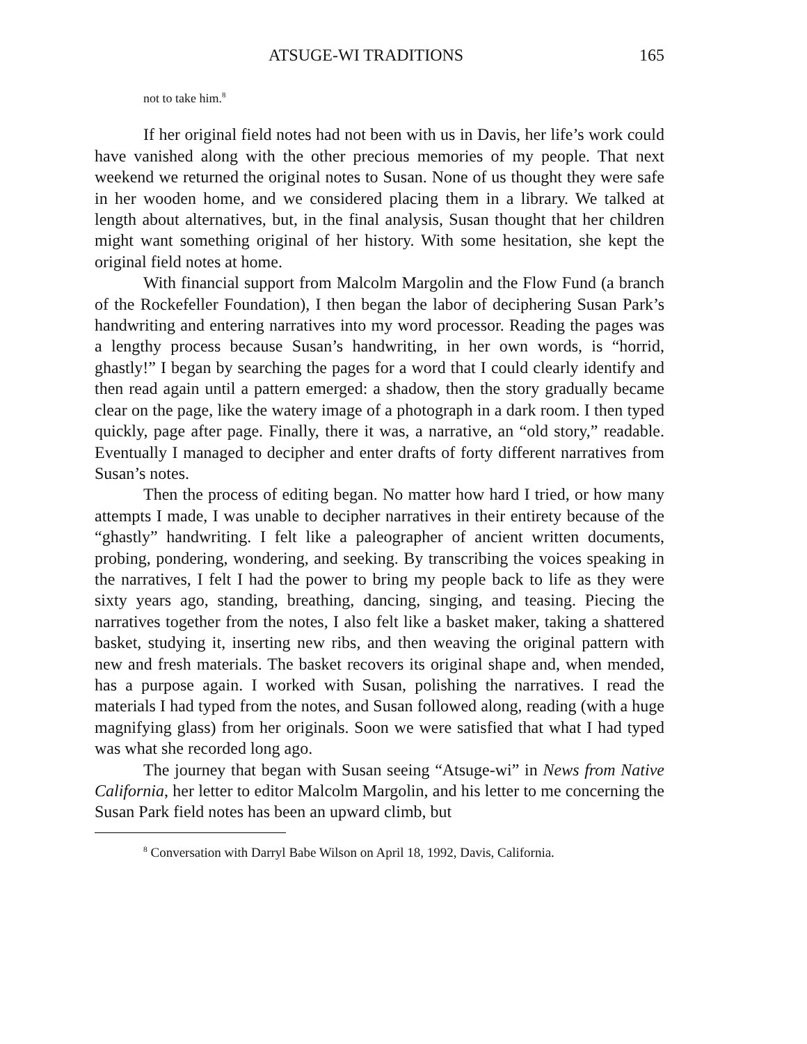ATSUGE-WI TRADITIONS 165
not to take him.<sup>8</sup>
If her original field notes had not been with us in Davis, her life’s work could have vanished along with the other precious memories of my people. That next weekend we returned the original notes to Susan. None of us thought they were safe in her wooden home, and we considered placing them in a library. We talked at length about alternatives, but, in the final analysis, Susan thought that her children might want something original of her history. With some hesitation, she kept the original field notes at home.
With financial support from Malcolm Margolin and the Flow Fund (a branch of the Rockefeller Foundation), I then began the labor of deciphering Susan Park’s handwriting and entering narratives into my word processor. Reading the pages was a lengthy process because Susan’s handwriting, in her own words, is “horrid, ghastly!” I began by searching the pages for a word that I could clearly identify and then read again until a pattern emerged: a shadow, then the story gradually became clear on the page, like the watery image of a photograph in a dark room. I then typed quickly, page after page. Finally, there it was, a narrative, an “old story,” readable. Eventually I managed to decipher and enter drafts of forty different narratives from Susan’s notes.
Then the process of editing began. No matter how hard I tried, or how many attempts I made, I was unable to decipher narratives in their entirety because of the “ghastly” handwriting. I felt like a paleographer of ancient written documents, probing, pondering, wondering, and seeking. By transcribing the voices speaking in the narratives, I felt I had the power to bring my people back to life as they were sixty years ago, standing, breathing, dancing, singing, and teasing. Piecing the narratives together from the notes, I also felt like a basket maker, taking a shattered basket, studying it, inserting new ribs, and then weaving the original pattern with new and fresh materials. The basket recovers its original shape and, when mended, has a purpose again. I worked with Susan, polishing the narratives. I read the materials I had typed from the notes, and Susan followed along, reading (with a huge magnifying glass) from her originals. Soon we were satisfied that what I had typed was what she recorded long ago.
The journey that began with Susan seeing “Atsuge-wi” in News from Native California, her letter to editor Malcolm Margolin, and his letter to me concerning the Susan Park field notes has been an upward climb, but
<sup>8</sup> Conversation with Darryl Babe Wilson on April 18, 1992, Davis, California.